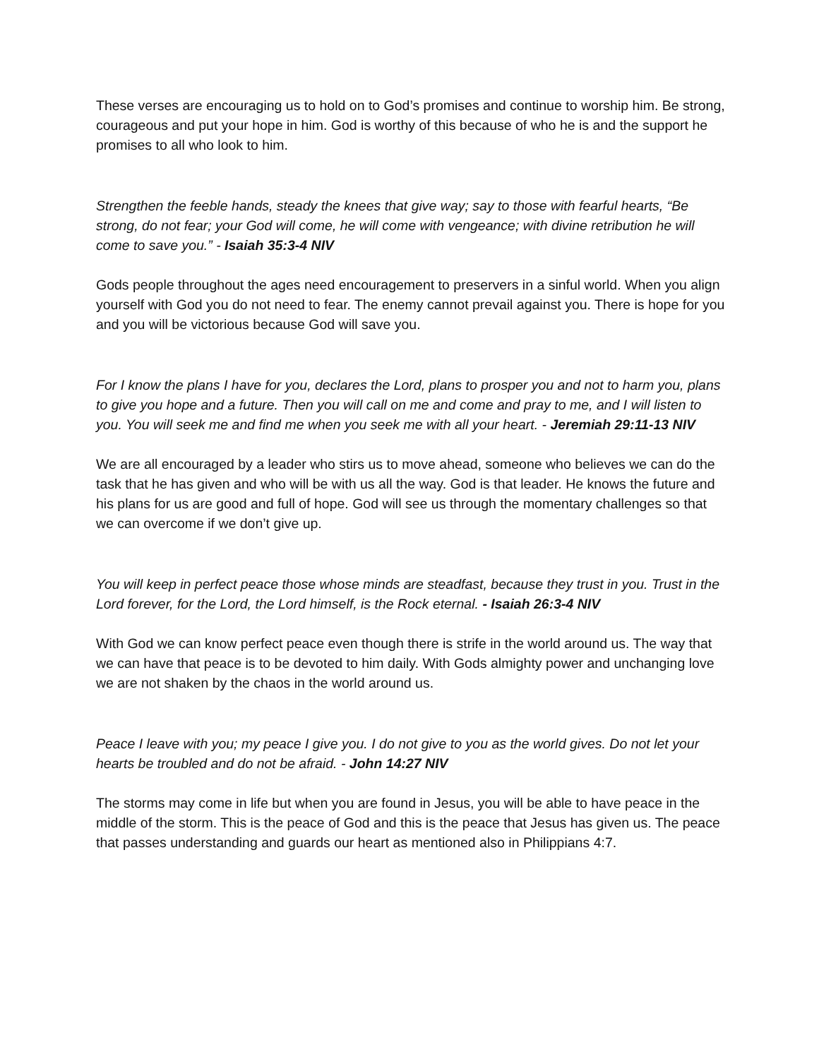These verses are encouraging us to hold on to God’s promises and continue to worship him. Be strong, courageous and put your hope in him. God is worthy of this because of who he is and the support he promises to all who look to him.
Strengthen the feeble hands, steady the knees that give way; say to those with fearful hearts, “Be strong, do not fear; your God will come, he will come with vengeance; with divine retribution he will come to save you.” - Isaiah 35:3-4 NIV
Gods people throughout the ages need encouragement to preservers in a sinful world. When you align yourself with God you do not need to fear. The enemy cannot prevail against you. There is hope for you and you will be victorious because God will save you.
For I know the plans I have for you, declares the Lord, plans to prosper you and not to harm you, plans to give you hope and a future. Then you will call on me and come and pray to me, and I will listen to you. You will seek me and find me when you seek me with all your heart. - Jeremiah 29:11-13 NIV
We are all encouraged by a leader who stirs us to move ahead, someone who believes we can do the task that he has given and who will be with us all the way. God is that leader. He knows the future and his plans for us are good and full of hope. God will see us through the momentary challenges so that we can overcome if we don’t give up.
You will keep in perfect peace those whose minds are steadfast, because they trust in you. Trust in the Lord forever, for the Lord, the Lord himself, is the Rock eternal. - Isaiah 26:3-4 NIV
With God we can know perfect peace even though there is strife in the world around us. The way that we can have that peace is to be devoted to him daily. With Gods almighty power and unchanging love we are not shaken by the chaos in the world around us.
Peace I leave with you; my peace I give you. I do not give to you as the world gives. Do not let your hearts be troubled and do not be afraid. - John 14:27 NIV
The storms may come in life but when you are found in Jesus, you will be able to have peace in the middle of the storm. This is the peace of God and this is the peace that Jesus has given us. The peace that passes understanding and guards our heart as mentioned also in Philippians 4:7.